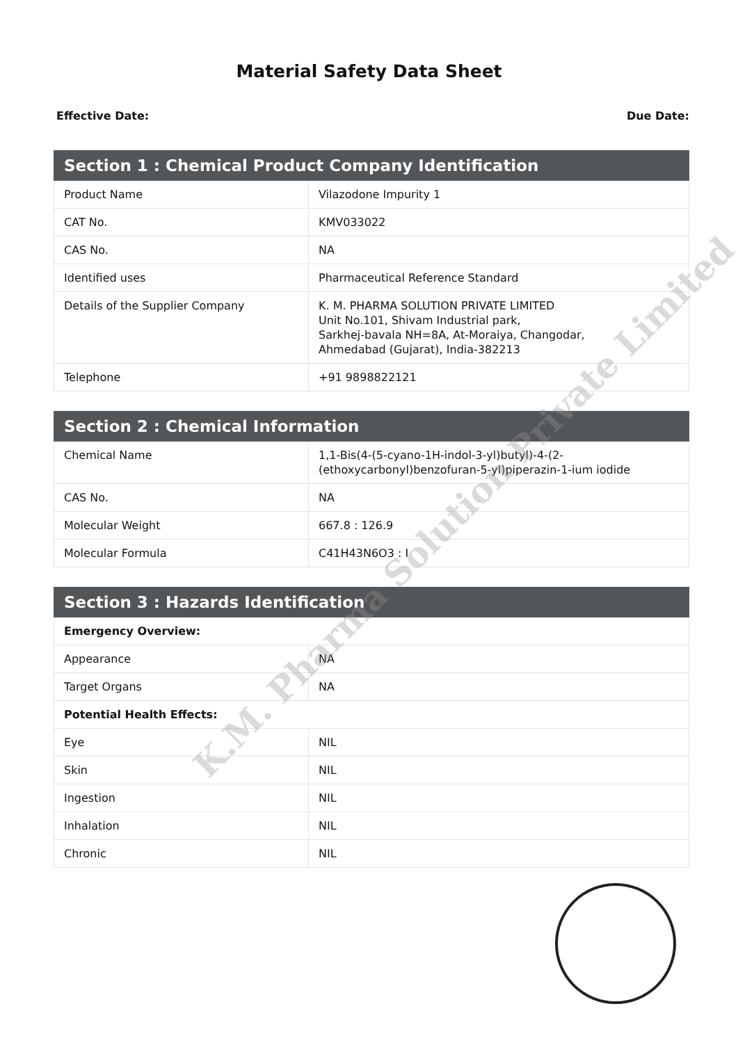Material Safety Data Sheet
Effective Date: Due Date:
| Section 1 : Chemical Product Company Identification | |
| --- | --- |
| Product Name | Vilazodone Impurity 1 |
| CAT No. | KMV033022 |
| CAS No. | NA |
| Identified uses | Pharmaceutical Reference Standard |
| Details of the Supplier Company | K. M. PHARMA SOLUTION PRIVATE LIMITED Unit No.101, Shivam Industrial park, Sarkhej-bavala NH=8A, At-Moraiya, Changodar, Ahmedabad (Gujarat), India-382213 |
| Telephone | +91 9898822121 |
| Section 2 : Chemical Information | |
| --- | --- |
| Chemical Name | 1,1-Bis(4-(5-cyano-1H-indol-3-yl)butyl)-4-(2-(ethoxycarbonyl)benzofuran-5-yl)piperazin-1-ium iodide |
| CAS No. | NA |
| Molecular Weight | 667.8 : 126.9 |
| Molecular Formula | C41H43N6O3 : I |
| Section 3 : Hazards Identification | |
| --- | --- |
| Emergency Overview: | |
| Appearance | NA |
| Target Organs | NA |
| Potential Health Effects: | |
| Eye | NIL |
| Skin | NIL |
| Ingestion | NIL |
| Inhalation | NIL |
| Chronic | NIL |
K.M. Pharma Solution Private Limited